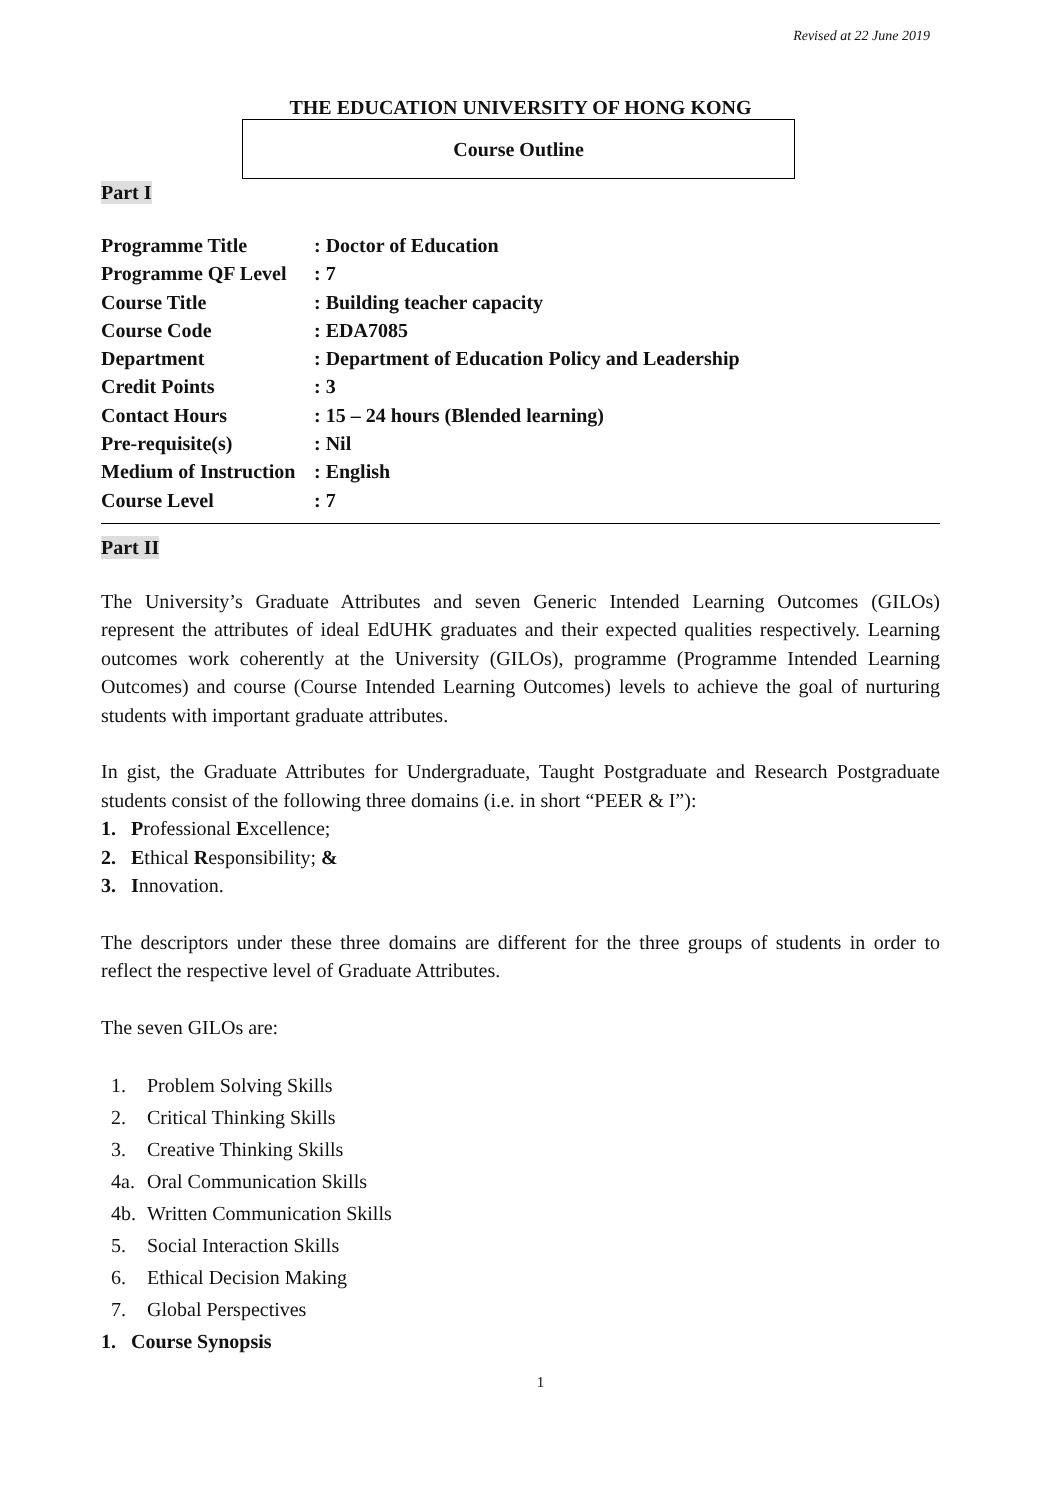Revised at 22 June 2019
THE EDUCATION UNIVERSITY OF HONG KONG
Course Outline
Part I
| Programme Title | : Doctor of Education |
| Programme QF Level | : 7 |
| Course Title | : Building teacher capacity |
| Course Code | : EDA7085 |
| Department | : Department of Education Policy and Leadership |
| Credit Points | : 3 |
| Contact Hours | : 15 – 24 hours (Blended learning) |
| Pre-requisite(s) | : Nil |
| Medium of Instruction | : English |
| Course Level | : 7 |
Part II
The University’s Graduate Attributes and seven Generic Intended Learning Outcomes (GILOs) represent the attributes of ideal EdUHK graduates and their expected qualities respectively. Learning outcomes work coherently at the University (GILOs), programme (Programme Intended Learning Outcomes) and course (Course Intended Learning Outcomes) levels to achieve the goal of nurturing students with important graduate attributes.
In gist, the Graduate Attributes for Undergraduate, Taught Postgraduate and Research Postgraduate students consist of the following three domains (i.e. in short “PEER & I”):
1. Professional Excellence;
2. Ethical Responsibility; &
3. Innovation.
The descriptors under these three domains are different for the three groups of students in order to reflect the respective level of Graduate Attributes.
The seven GILOs are:
1. Problem Solving Skills
2. Critical Thinking Skills
3. Creative Thinking Skills
4a. Oral Communication Skills
4b. Written Communication Skills
5. Social Interaction Skills
6. Ethical Decision Making
7. Global Perspectives
1. Course Synopsis
1